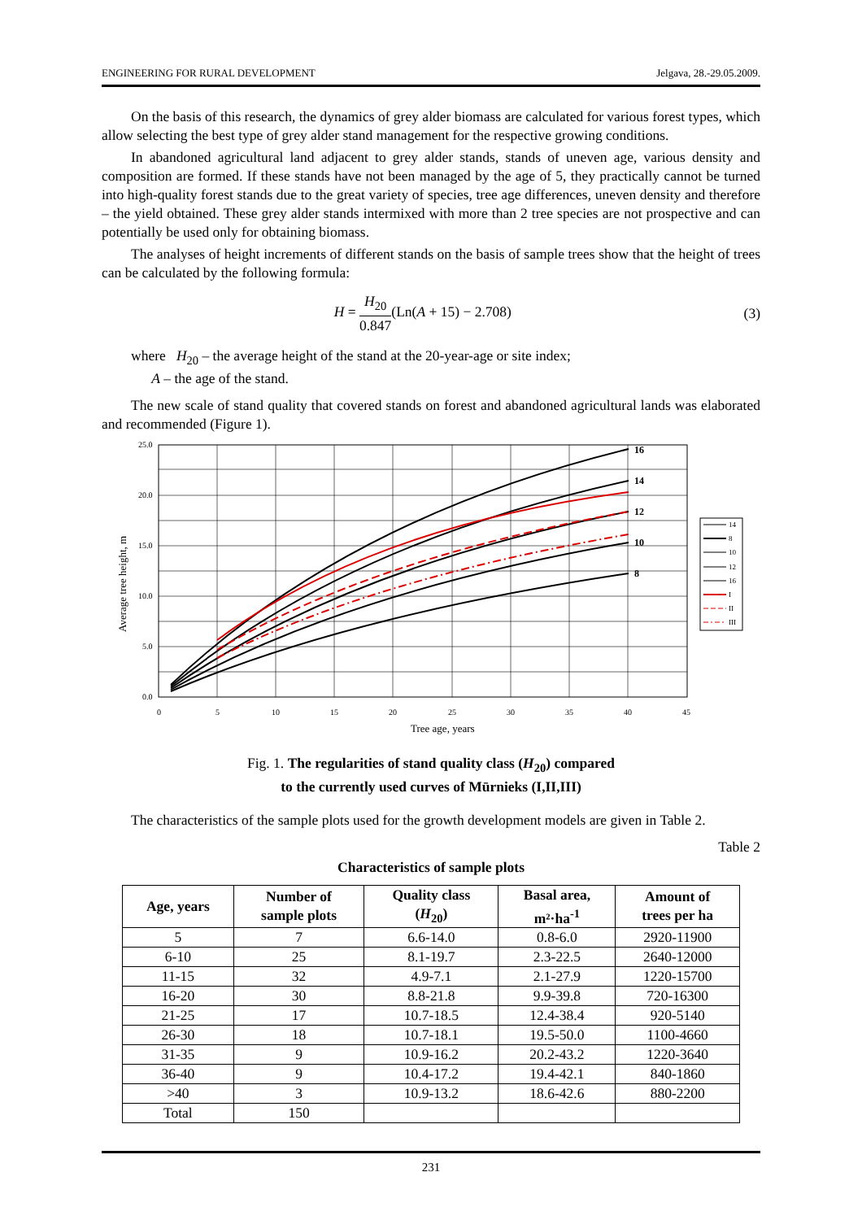ENGINEERING FOR RURAL DEVELOPMENT Jelgava, 28.-29.05.2009.
On the basis of this research, the dynamics of grey alder biomass are calculated for various forest types, which allow selecting the best type of grey alder stand management for the respective growing conditions.
In abandoned agricultural land adjacent to grey alder stands, stands of uneven age, various density and composition are formed. If these stands have not been managed by the age of 5, they practically cannot be turned into high-quality forest stands due to the great variety of species, tree age differences, uneven density and therefore – the yield obtained. These grey alder stands intermixed with more than 2 tree species are not prospective and can potentially be used only for obtaining biomass.
The analyses of height increments of different stands on the basis of sample trees show that the height of trees can be calculated by the following formula:
H = H<sub>20</sub> 0.847(Ln(A + 15) − 2.708) (3)
where H<sub>20</sub> – the average height of the stand at the 20-year-age or site index;
A – the age of the stand.
The new scale of stand quality that covered stands on forest and abandoned agricultural lands was elaborated and recommended (Figure 1).
25.0
20.0
15.0
10.0
5.0
0.0
0
5
10
15
20
25
30
35
40
45
Tree age, years
Average tree height, m
16
14
12
10
8
14
8
10
12
16
I
II
III
Fig. 1. The regularities of stand quality class (H<sub>20</sub>) compared
to the currently used curves of Mūrnieks (I,II,III)
The characteristics of the sample plots used for the growth development models are given in Table 2.
Table 2
Characteristics of sample plots
| Age, years | Number of sample plots | Quality class ( H<sub>20</sub>) | Basal area, m²·ha<sup>-1</sup> | Amount of trees per ha |
| --- | --- | --- | --- | --- |
| 5 | 7 | 6.6-14.0 | 0.8-6.0 | 2920-11900 |
| 6-10 | 25 | 8.1-19.7 | 2.3-22.5 | 2640-12000 |
| 11-15 | 32 | 4.9-7.1 | 2.1-27.9 | 1220-15700 |
| 16-20 | 30 | 8.8-21.8 | 9.9-39.8 | 720-16300 |
| 21-25 | 17 | 10.7-18.5 | 12.4-38.4 | 920-5140 |
| 26-30 | 18 | 10.7-18.1 | 19.5-50.0 | 1100-4660 |
| 31-35 | 9 | 10.9-16.2 | 20.2-43.2 | 1220-3640 |
| 36-40 | 9 | 10.4-17.2 | 19.4-42.1 | 840-1860 |
| >40 | 3 | 10.9-13.2 | 18.6-42.6 | 880-2200 |
| Total | 150 | | | |
231